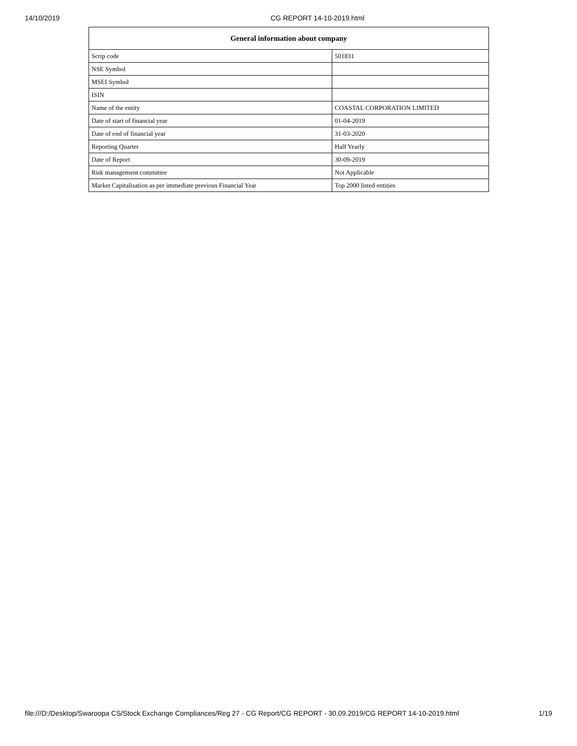14/10/2019 CG REPORT 14-10-2019.html
| General information about company | |
| --- | --- |
| Scrip code | 501831 |
| NSE Symbol | |
| MSEI Symbol | |
| ISIN | |
| Name of the entity | COASTAL CORPORATION LIMITED |
| Date of start of financial year | 01-04-2019 |
| Date of end of financial year | 31-03-2020 |
| Reporting Quarter | Half Yearly |
| Date of Report | 30-09-2019 |
| Risk management committee | Not Applicable |
| Market Capitalisation as per immediate previous Financial Year | Top 2000 listed entities |
file:///D:/Desktop/Swaroopa CS/Stock Exchange Compliances/Reg 27 - CG Report/CG REPORT - 30.09.2019/CG REPORT 14-10-2019.html 1/19